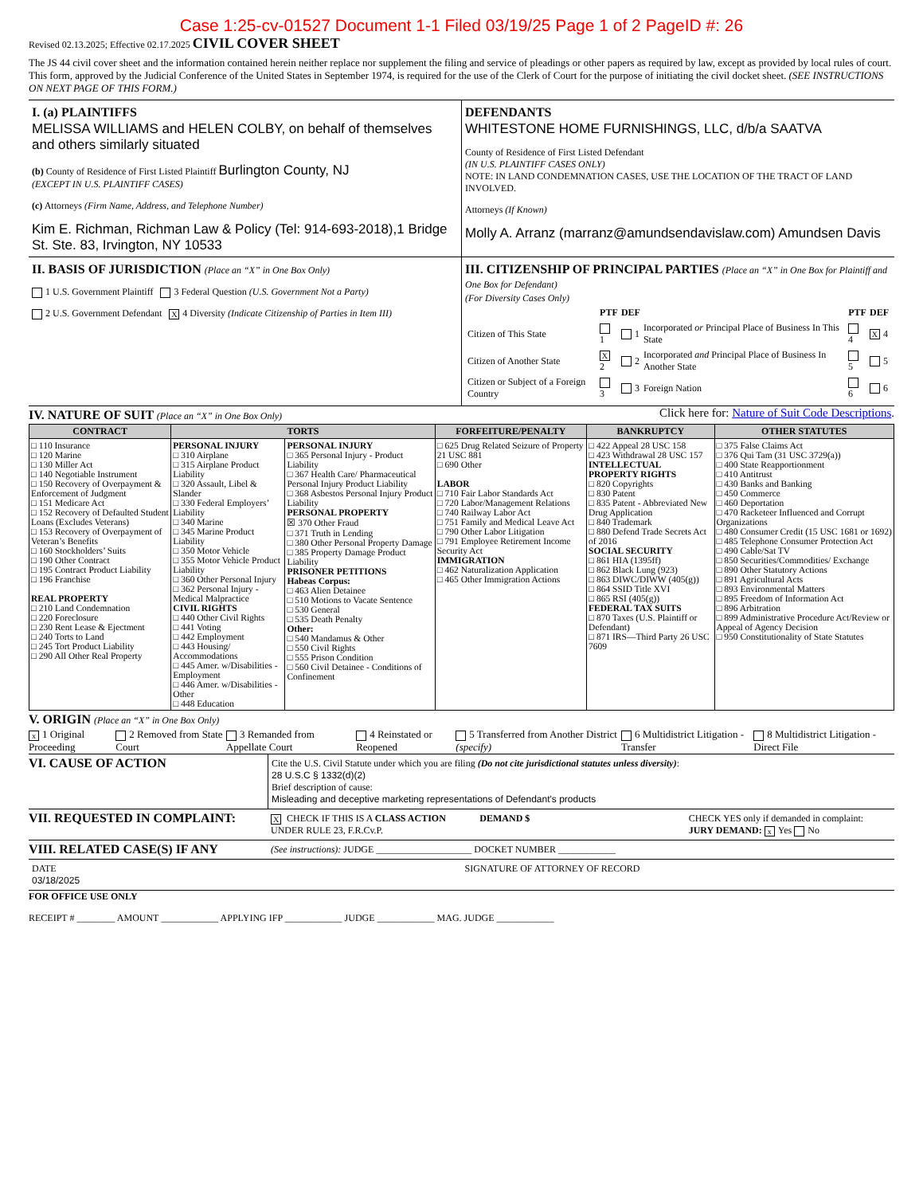Case 1:25-cv-01527 Document 1-1 Filed 03/19/25 Page 1 of 2 PageID #: 26
Revised 02.13.2025; Effective 02.17.2025 CIVIL COVER SHEET
The JS 44 civil cover sheet and the information contained herein neither replace nor supplement the filing and service of pleadings or other papers as required by law, except as provided by local rules of court. This form, approved by the Judicial Conference of the United States in September 1974, is required for the use of the Clerk of Court for the purpose of initiating the civil docket sheet. (SEE INSTRUCTIONS ON NEXT PAGE OF THIS FORM.)
I. (a) PLAINTIFFS
MELISSA WILLIAMS and HELEN COLBY, on behalf of themselves and others similarly situated
(b) County of Residence of First Listed Plaintiff Burlington County, NJ
(EXCEPT IN U.S. PLAINTIFF CASES)
(c) Attorneys (Firm Name, Address, and Telephone Number)
Kim E. Richman, Richman Law & Policy (Tel: 914-693-2018),1 Bridge St. Ste. 83, Irvington, NY 10533
DEFENDANTS
WHITESTONE HOME FURNISHINGS, LLC, d/b/a SAATVA
County of Residence of First Listed Defendant
(IN U.S. PLAINTIFF CASES ONLY)
NOTE: IN LAND CONDEMNATION CASES, USE THE LOCATION OF THE TRACT OF LAND INVOLVED.
Attorneys (If Known)
Molly A. Arranz (marranz@amundsendavislaw.com) Amundsen Davis
II. BASIS OF JURISDICTION (Place an “X” in One Box Only)
1 U.S. Government Plaintiff 3 Federal Question (U.S. Government Not a Party)
2 U.S. Government Defendant X 4 Diversity (Indicate Citizenship of Parties in Item III)
III. CITIZENSHIP OF PRINCIPAL PARTIES (Place an “X” in One Box for Plaintiff and One Box for Defendant)
(For Diversity Cases Only)
| | PTF | DEF | | PTF | DEF |
| --- | --- | --- | --- | --- | --- |
| Citizen of This State | 1 | 1 | Incorporated or Principal Place of Business In This State | 4 | X 4 |
| Citizen of Another State | X 2 | 2 | Incorporated and Principal Place of Business In Another State | 5 | 5 |
| Citizen or Subject of a Foreign Country | 3 | 3 | Foreign Nation | 6 | 6 |
IV. NATURE OF SUIT (Place an “X” in One Box Only)
Click here for: Nature of Suit Code Descriptions.
| CONTRACT | TORTS | | FORFEITURE/PENALTY | BANKRUPTCY | OTHER STATUTES |
| --- | --- | --- | --- | --- | --- |
| □ 110 Insurance □ 120 Marine □ 130 Miller Act □ 140 Negotiable Instrument □ 150 Recovery of Overpayment & Enforcement of Judgment □ 151 Medicare Act □ 152 Recovery of Defaulted Student Loans (Excludes Veterans) □ 153 Recovery of Overpayment of Veteran’s Benefits □ 160 Stockholders’ Suits □ 190 Other Contract □ 195 Contract Product Liability □ 196 Franchise REAL PROPERTY □ 210 Land Condemnation □ 220 Foreclosure □ 230 Rent Lease & Ejectment □ 240 Torts to Land □ 245 Tort Product Liability □ 290 All Other Real Property | PERSONAL INJURY □ 310 Airplane □ 315 Airplane Product Liability □ 320 Assault, Libel & Slander □ 330 Federal Employers’ Liability □ 340 Marine □ 345 Marine Product Liability □ 350 Motor Vehicle □ 355 Motor Vehicle Product Liability □ 360 Other Personal Injury □ 362 Personal Injury - Medical Malpractice CIVIL RIGHTS □ 440 Other Civil Rights □ 441 Voting □ 442 Employment □ 443 Housing/ Accommodations □ 445 Amer. w/Disabilities - Employment □ 446 Amer. w/Disabilities - Other □ 448 Education | PERSONAL INJURY □ 365 Personal Injury - Product Liability □ 367 Health Care/ Pharmaceutical Personal Injury Product Liability □ 368 Asbestos Personal Injury Product Liability PERSONAL PROPERTY ☒ 370 Other Fraud □ 371 Truth in Lending □ 380 Other Personal Property Damage □ 385 Property Damage Product Liability PRISONER PETITIONS Habeas Corpus: □ 463 Alien Detainee □ 510 Motions to Vacate Sentence □ 530 General □ 535 Death Penalty Other: □ 540 Mandamus & Other □ 550 Civil Rights □ 555 Prison Condition □ 560 Civil Detainee - Conditions of Confinement | □ 625 Drug Related Seizure of Property 21 USC 881 □ 690 Other LABOR □ 710 Fair Labor Standards Act □ 720 Labor/Management Relations □ 740 Railway Labor Act □ 751 Family and Medical Leave Act □ 790 Other Labor Litigation □ 791 Employee Retirement Income Security Act IMMIGRATION □ 462 Naturalization Application □ 465 Other Immigration Actions | □ 422 Appeal 28 USC 158 □ 423 Withdrawal 28 USC 157 INTELLECTUAL PROPERTY RIGHTS □ 820 Copyrights □ 830 Patent □ 835 Patent - Abbreviated New Drug Application □ 840 Trademark □ 880 Defend Trade Secrets Act of 2016 SOCIAL SECURITY □ 861 HIA (1395ff) □ 862 Black Lung (923) □ 863 DIWC/DIWW (405(g)) □ 864 SSID Title XVI □ 865 RSI (405(g)) FEDERAL TAX SUITS □ 870 Taxes (U.S. Plaintiff or Defendant) □ 871 IRS—Third Party 26 USC 7609 | □ 375 False Claims Act □ 376 Qui Tam (31 USC 3729(a)) □ 400 State Reapportionment □ 410 Antitrust □ 430 Banks and Banking □ 450 Commerce □ 460 Deportation □ 470 Racketeer Influenced and Corrupt Organizations □ 480 Consumer Credit (15 USC 1681 or 1692) □ 485 Telephone Consumer Protection Act □ 490 Cable/Sat TV □ 850 Securities/Commodities/ Exchange □ 890 Other Statutory Actions □ 891 Agricultural Acts □ 893 Environmental Matters □ 895 Freedom of Information Act □ 896 Arbitration □ 899 Administrative Procedure Act/Review or Appeal of Agency Decision □ 950 Constitutionality of State Statutes |
V. ORIGIN (Place an “X” in One Box Only)
x 1 Original Proceeding 2 Removed from State Court 3 Remanded from Appellate Court 4 Reinstated or Reopened 5 Transferred from Another District (specify) 6 Multidistrict Litigation - Transfer 8 Multidistrict Litigation - Direct File
VI. CAUSE OF ACTION
Cite the U.S. Civil Statute under which you are filing (Do not cite jurisdictional statutes unless diversity):
28 U.S.C § 1332(d)(2)
Brief description of cause:
Misleading and deceptive marketing representations of Defendant's products
VII. REQUESTED IN COMPLAINT:
X CHECK IF THIS IS A CLASS ACTION UNDER RULE 23, F.R.Cv.P.
DEMAND $ CHECK YES only if demanded in complaint:
JURY DEMAND: x Yes No
VIII. RELATED CASE(S) IF ANY
(See instructions): JUDGE ____________________ DOCKET NUMBER ____________
DATE
03/18/2025
SIGNATURE OF ATTORNEY OF RECORD
FOR OFFICE USE ONLY
RECEIPT # ________ AMOUNT ____________ APPLYING IFP ____________ JUDGE ____________ MAG. JUDGE ____________